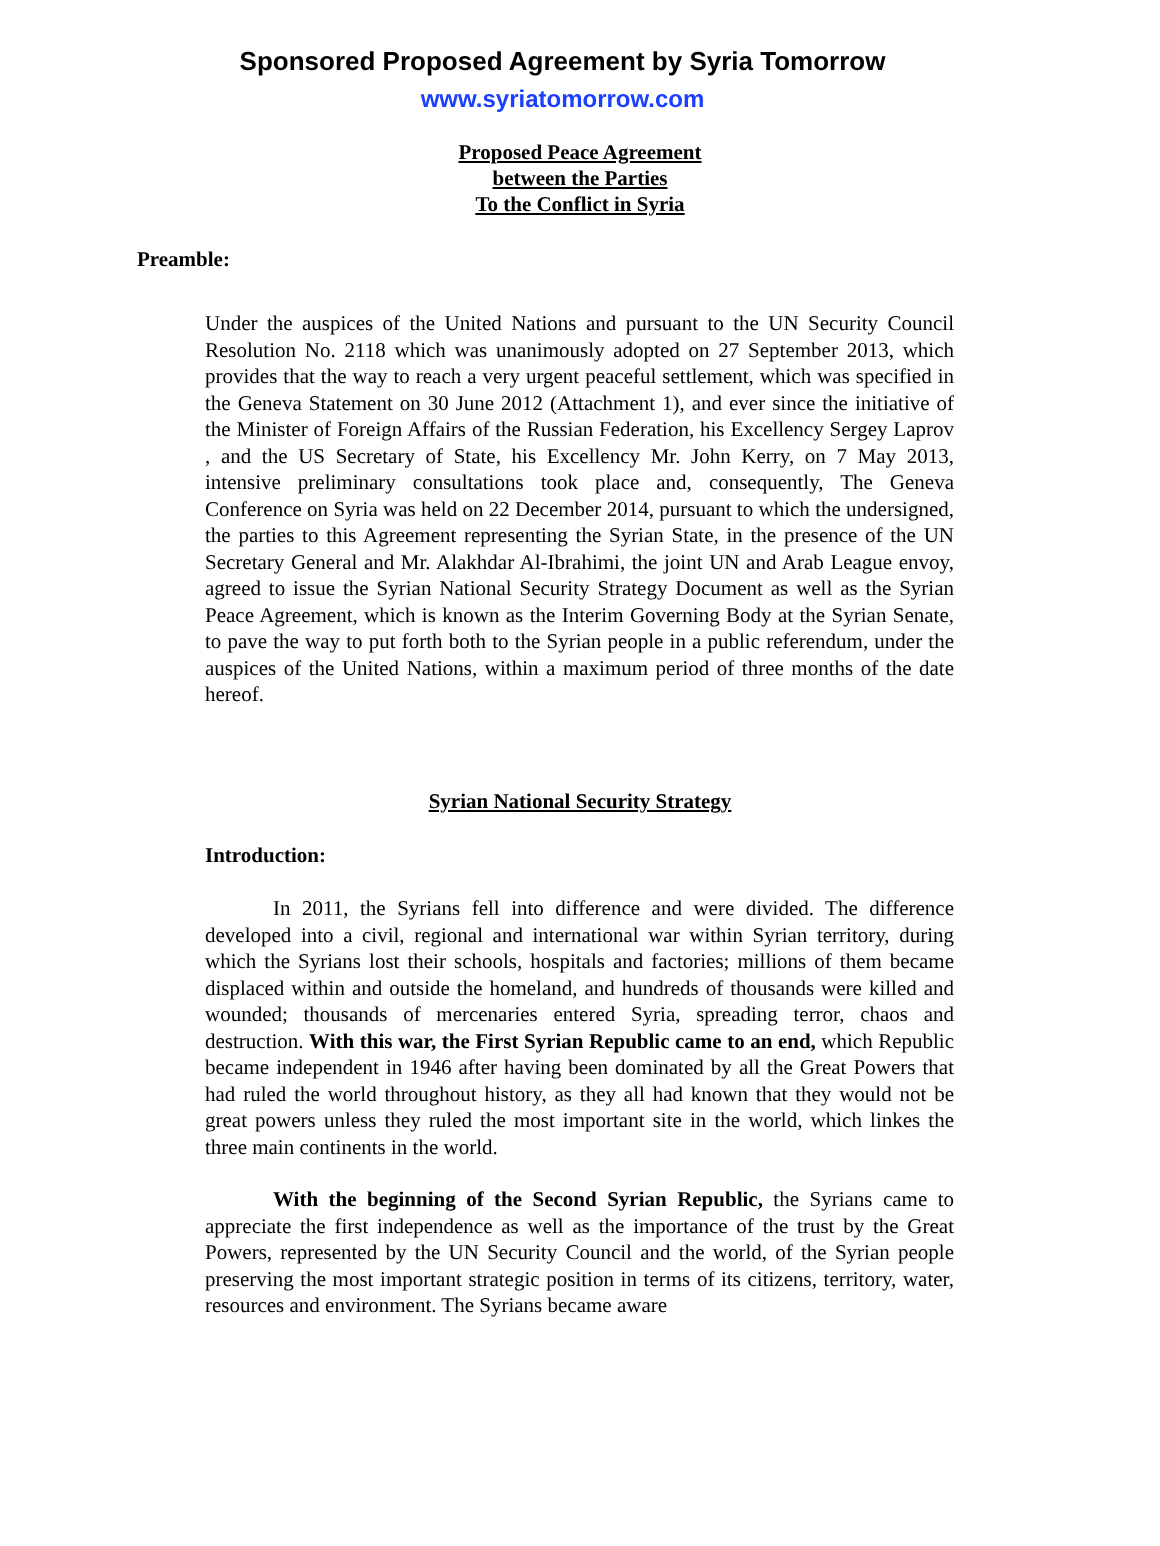Sponsored Proposed Agreement by Syria Tomorrow
www.syriatomorrow.com
Proposed Peace Agreement
between the Parties
To the Conflict in Syria
Preamble:
Under the auspices of the United Nations and pursuant to the UN Security Council Resolution No. 2118 which was unanimously adopted on 27 September 2013, which provides that the way to reach a very urgent peaceful settlement, which was specified in the Geneva Statement on 30 June 2012 (Attachment 1), and ever since the initiative of the Minister of Foreign Affairs of the Russian Federation, his Excellency Sergey Laprov , and the US Secretary of State, his Excellency Mr. John Kerry, on 7 May 2013, intensive preliminary consultations took place and, consequently, The Geneva Conference on Syria was held on 22 December 2014, pursuant to which the undersigned, the parties to this Agreement representing the Syrian State, in the presence of the UN Secretary General and Mr. Alakhdar Al-Ibrahimi, the joint UN and Arab League envoy, agreed to issue the Syrian National Security Strategy Document as well as the Syrian Peace Agreement, which is known as the Interim Governing Body at the Syrian Senate, to pave the way to put forth both to the Syrian people in a public referendum, under the auspices of the United Nations, within a maximum period of three months of the date hereof.
Syrian National Security Strategy
Introduction:
In 2011, the Syrians fell into difference and were divided. The difference developed into a civil, regional and international war within Syrian territory, during which the Syrians lost their schools, hospitals and factories; millions of them became displaced within and outside the homeland, and hundreds of thousands were killed and wounded; thousands of mercenaries entered Syria, spreading terror, chaos and destruction. With this war, the First Syrian Republic came to an end, which Republic became independent in 1946 after having been dominated by all the Great Powers that had ruled the world throughout history, as they all had known that they would not be great powers unless they ruled the most important site in the world, which linkes the three main continents in the world.
With the beginning of the Second Syrian Republic, the Syrians came to appreciate the first independence as well as the importance of the trust by the Great Powers, represented by the UN Security Council and the world, of the Syrian people preserving the most important strategic position in terms of its citizens, territory, water, resources and environment. The Syrians became aware